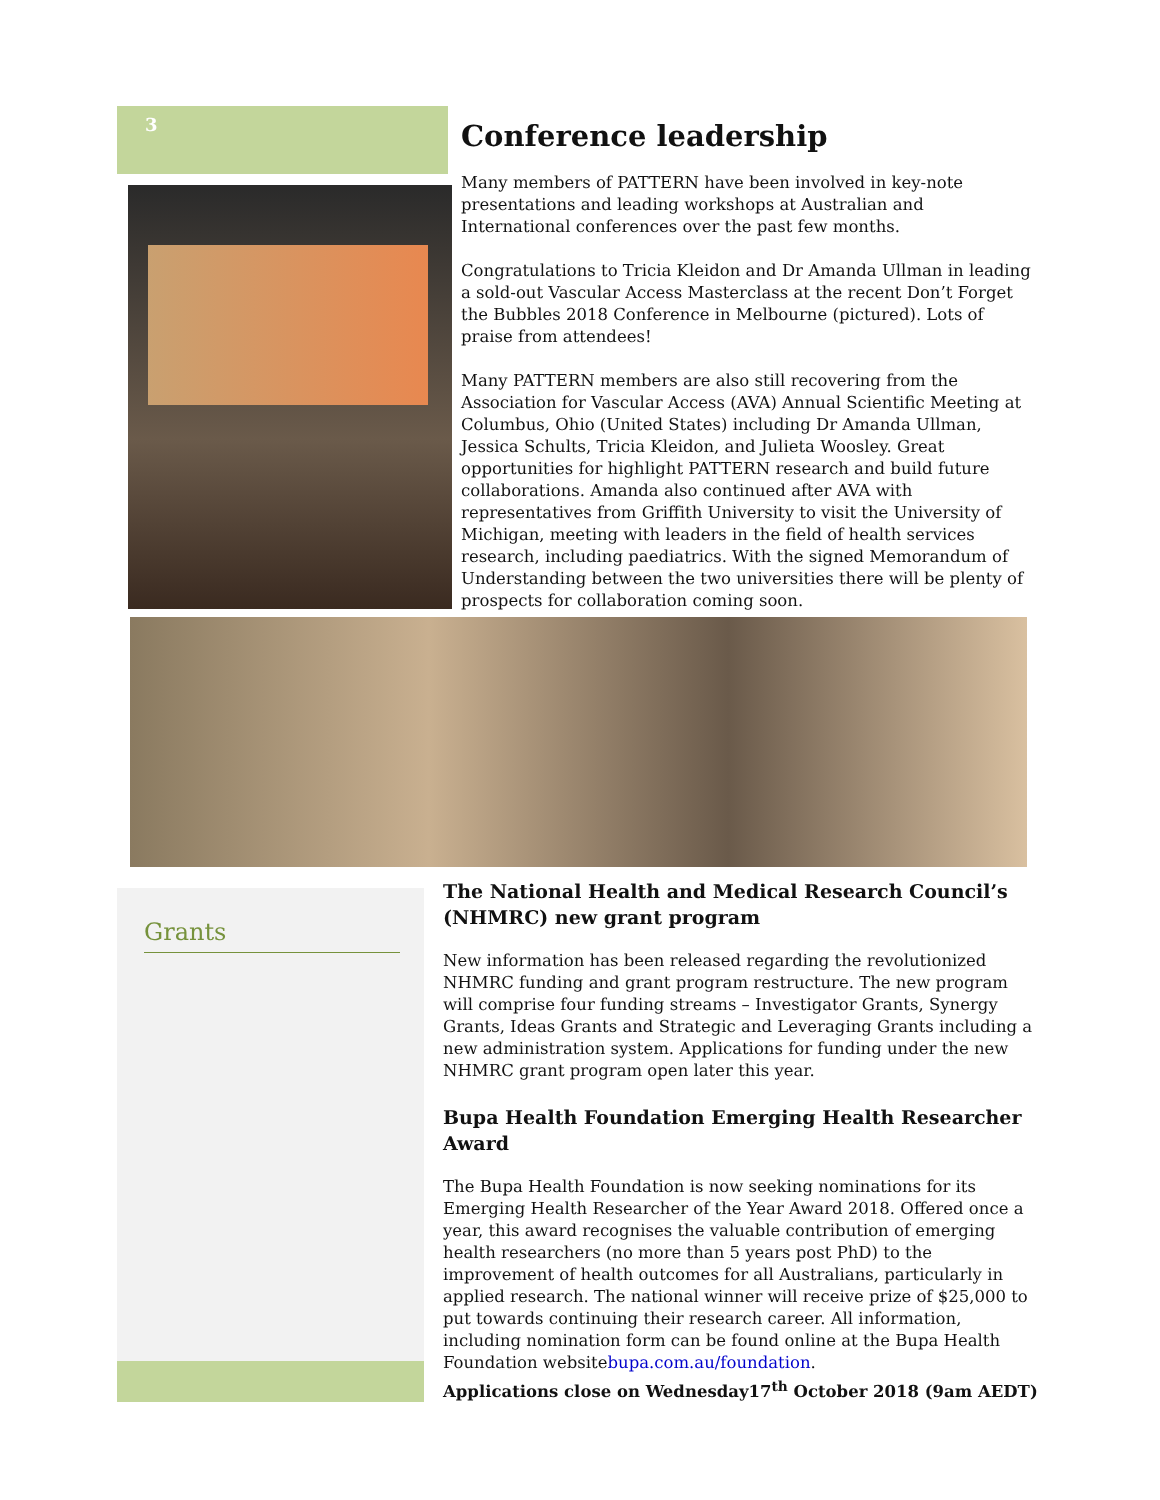3
Conference leadership
Many members of PATTERN have been involved in key-note presentations and leading workshops at Australian and International conferences over the past few months.
Congratulations to Tricia Kleidon and Dr Amanda Ullman in leading a sold-out Vascular Access Masterclass at the recent Don’t Forget the Bubbles 2018 Conference in Melbourne (pictured). Lots of praise from attendees!
Many PATTERN members are also still recovering from the Association for Vascular Access (AVA) Annual Scientific Meeting at Columbus, Ohio (United States) including Dr Amanda Ullman, Jessica Schults, Tricia Kleidon, and Julieta Woosley. Great opportunities for highlight PATTERN research and build future collaborations. Amanda also continued after AVA with representatives from Griffith University to visit the University of Michigan, meeting with leaders in the field of health services research, including paediatrics. With the signed Memorandum of Understanding between the two universities there will be plenty of prospects for collaboration coming soon.
Grants
The National Health and Medical Research Council’s (NHMRC) new grant program
New information has been released regarding the revolutionized NHMRC funding and grant program restructure. The new program will comprise four funding streams – Investigator Grants, Synergy Grants, Ideas Grants and Strategic and Leveraging Grants including a new administration system. Applications for funding under the new NHMRC grant program open later this year.
Bupa Health Foundation Emerging Health Researcher Award
The Bupa Health Foundation is now seeking nominations for its Emerging Health Researcher of the Year Award 2018. Offered once a year, this award recognises the valuable contribution of emerging health researchers (no more than 5 years post PhD) to the improvement of health outcomes for all Australians, particularly in applied research. The national winner will receive prize of $25,000 to put towards continuing their research career. All information, including nomination form can be found online at the Bupa Health Foundation websitebupa.com.au/foundation.
Applications close on Wednesday17<sup>th</sup> October 2018 (9am AEDT)